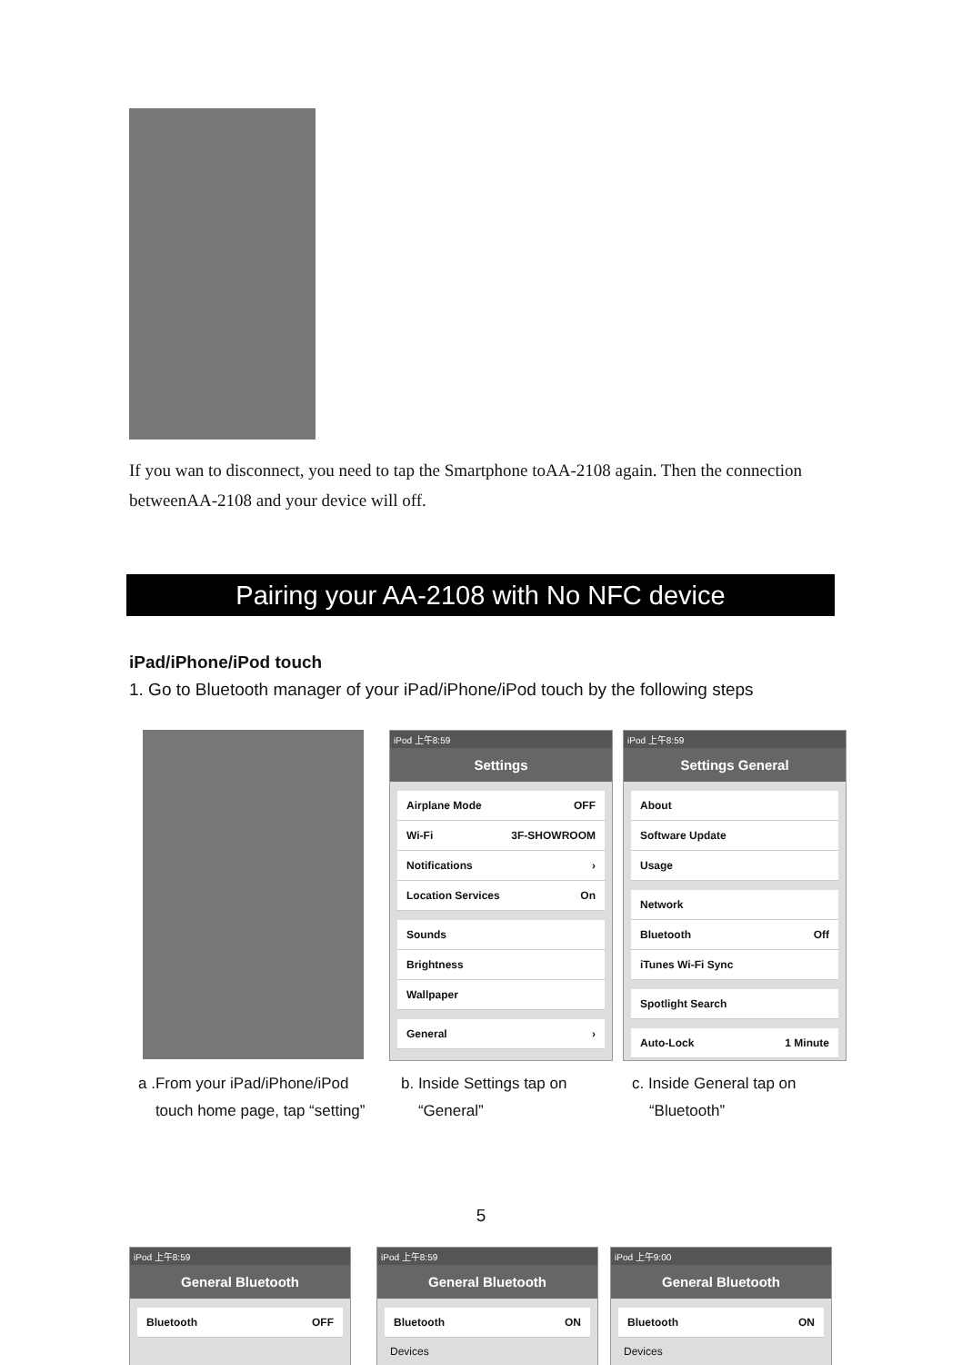If you wan to disconnect, you need to tap the Smartphone toAA-2108 again. Then the connection betweenAA-2108 and your device will off.
Pairing your AA-2108 with No NFC device
iPad/iPhone/iPod touch
1. Go to Bluetooth manager of your iPad/iPhone/iPod touch by the following steps
iPod 上午8:59
Settings
Airplane Mode OFF
Wi-Fi 3F-SHOWROOM
Notifications ›
Location Services On
Sounds
Brightness
Wallpaper
General ›
iPod 上午8:59
Settings General
About
Software Update
Usage
Network
Bluetooth Off
iTunes Wi-Fi Sync
Spotlight Search
Auto-Lock 1 Minute
a .From your iPad/iPhone/iPod
touch home page, tap “setting”
b. Inside Settings tap on
“General”
c. Inside General tap on
“Bluetooth”
5
iPod 上午8:59
General Bluetooth
Bluetooth OFF
iPod 上午8:59
General Bluetooth
Bluetooth ON
Devices
iPod 上午9:00
General Bluetooth
Bluetooth ON
Devices